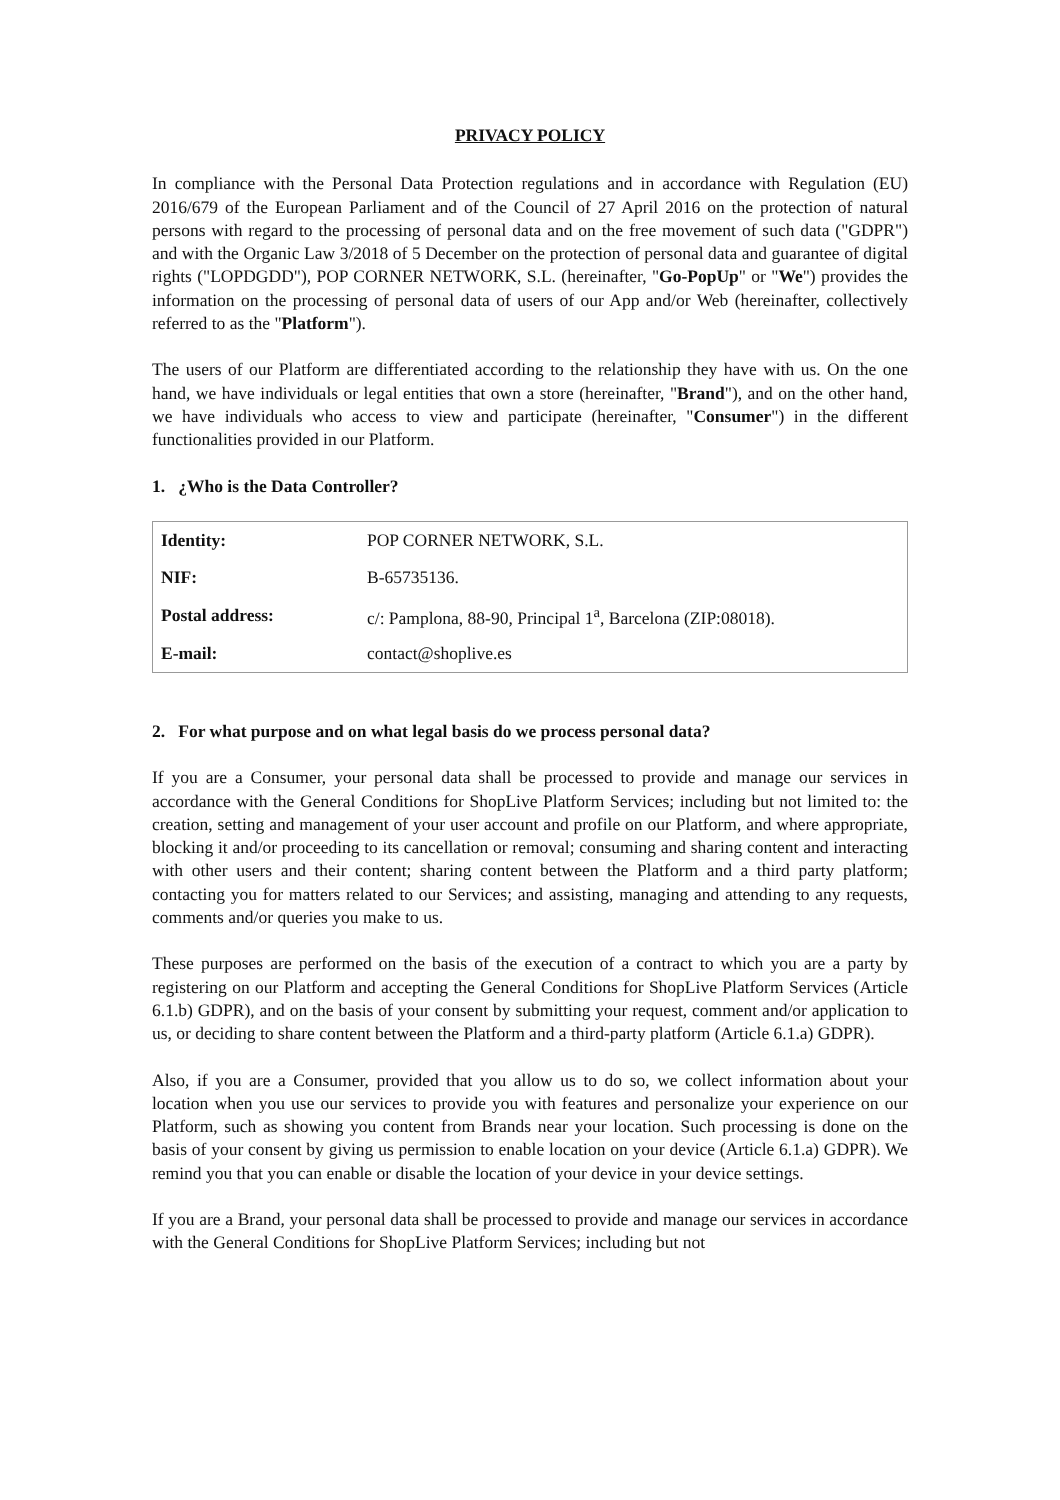PRIVACY POLICY
In compliance with the Personal Data Protection regulations and in accordance with Regulation (EU) 2016/679 of the European Parliament and of the Council of 27 April 2016 on the protection of natural persons with regard to the processing of personal data and on the free movement of such data ("GDPR") and with the Organic Law 3/2018 of 5 December on the protection of personal data and guarantee of digital rights ("LOPDGDD"), POP CORNER NETWORK, S.L. (hereinafter, "Go-PopUp" or "We") provides the information on the processing of personal data of users of our App and/or Web (hereinafter, collectively referred to as the "Platform").
The users of our Platform are differentiated according to the relationship they have with us. On the one hand, we have individuals or legal entities that own a store (hereinafter, "Brand"), and on the other hand, we have individuals who access to view and participate (hereinafter, "Consumer") in the different functionalities provided in our Platform.
1. ¿Who is the Data Controller?
| Identity: | POP CORNER NETWORK, S.L. |
| NIF: | B-65735136. |
| Postal address: | c/: Pamplona, 88-90, Principal 1<sup>a</sup>, Barcelona (ZIP:08018). |
| E-mail: | contact@shoplive.es |
2. For what purpose and on what legal basis do we process personal data?
If you are a Consumer, your personal data shall be processed to provide and manage our services in accordance with the General Conditions for ShopLive Platform Services; including but not limited to: the creation, setting and management of your user account and profile on our Platform, and where appropriate, blocking it and/or proceeding to its cancellation or removal; consuming and sharing content and interacting with other users and their content; sharing content between the Platform and a third party platform; contacting you for matters related to our Services; and assisting, managing and attending to any requests, comments and/or queries you make to us.
These purposes are performed on the basis of the execution of a contract to which you are a party by registering on our Platform and accepting the General Conditions for ShopLive Platform Services (Article 6.1.b) GDPR), and on the basis of your consent by submitting your request, comment and/or application to us, or deciding to share content between the Platform and a third-party platform (Article 6.1.a) GDPR).
Also, if you are a Consumer, provided that you allow us to do so, we collect information about your location when you use our services to provide you with features and personalize your experience on our Platform, such as showing you content from Brands near your location. Such processing is done on the basis of your consent by giving us permission to enable location on your device (Article 6.1.a) GDPR). We remind you that you can enable or disable the location of your device in your device settings.
If you are a Brand, your personal data shall be processed to provide and manage our services in accordance with the General Conditions for ShopLive Platform Services; including but not